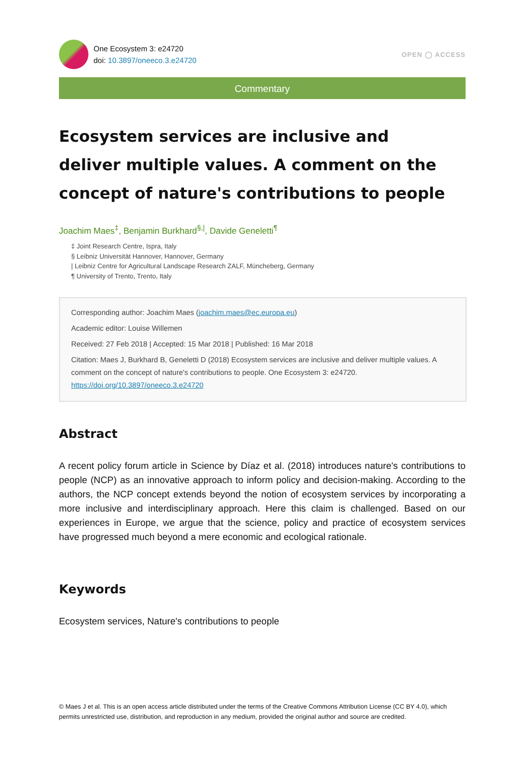One Ecosystem 3: e24720
doi: 10.3897/oneeco.3.e24720
OPEN ◯ ACCESS
Commentary
Ecosystem services are inclusive and deliver multiple values. A comment on the concept of nature's contributions to people
Joachim Maes<sup>‡</sup>, Benjamin Burkhard<sup>§,|</sup>, Davide Geneletti<sup>¶</sup>
‡ Joint Research Centre, Ispra, Italy
§ Leibniz Universität Hannover, Hannover, Germany
| Leibniz Centre for Agricultural Landscape Research ZALF, Müncheberg, Germany
¶ University of Trento, Trento, Italy
Corresponding author: Joachim Maes (joachim.maes@ec.europa.eu)
Academic editor: Louise Willemen
Received: 27 Feb 2018 | Accepted: 15 Mar 2018 | Published: 16 Mar 2018
Citation: Maes J, Burkhard B, Geneletti D (2018) Ecosystem services are inclusive and deliver multiple values. A comment on the concept of nature's contributions to people. One Ecosystem 3: e24720. https://doi.org/10.3897/oneeco.3.e24720
Abstract
A recent policy forum article in Science by Díaz et al. (2018) introduces nature's contributions to people (NCP) as an innovative approach to inform policy and decision-making. According to the authors, the NCP concept extends beyond the notion of ecosystem services by incorporating a more inclusive and interdisciplinary approach. Here this claim is challenged. Based on our experiences in Europe, we argue that the science, policy and practice of ecosystem services have progressed much beyond a mere economic and ecological rationale.
Keywords
Ecosystem services, Nature's contributions to people
© Maes J et al. This is an open access article distributed under the terms of the Creative Commons Attribution License (CC BY 4.0), which permits unrestricted use, distribution, and reproduction in any medium, provided the original author and source are credited.